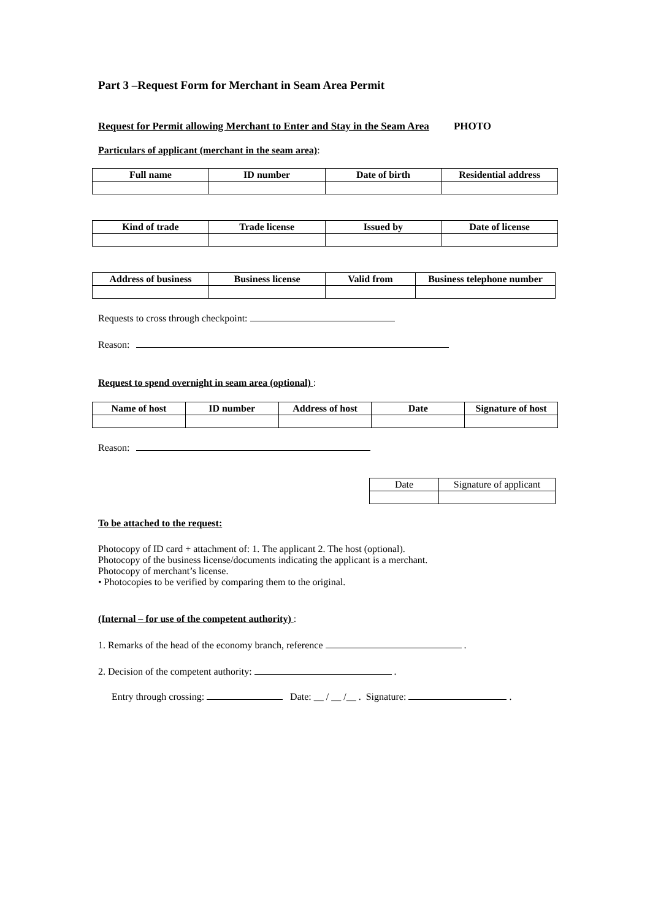Part 3 –Request Form for Merchant in Seam Area Permit
Request for Permit allowing Merchant to Enter and Stay in the Seam Area PHOTO
Particulars of applicant (merchant in the seam area):
| Full name | ID number | Date of birth | Residential address |
| --- | --- | --- | --- |
| Kind of trade | Trade license | Issued by | Date of license |
| --- | --- | --- | --- |
| Address of business | Business license | Valid from | Business telephone number |
| --- | --- | --- | --- |
Requests to cross through checkpoint:
Reason:
Request to spend overnight in seam area (optional) :
| Name of host | ID number | Address of host | Date | Signature of host |
| --- | --- | --- | --- | --- |
Reason:
| Date | Signature of applicant |
To be attached to the request:
Photocopy of ID card + attachment of: 1. The applicant 2. The host (optional).
Photocopy of the business license/documents indicating the applicant is a merchant.
Photocopy of merchant’s license.
• Photocopies to be verified by comparing them to the original.
(Internal – for use of the competent authority) :
1. Remarks of the head of the economy branch, reference .
2. Decision of the competent authority: .
Entry through crossing: Date: __ / __ /__ . Signature: .